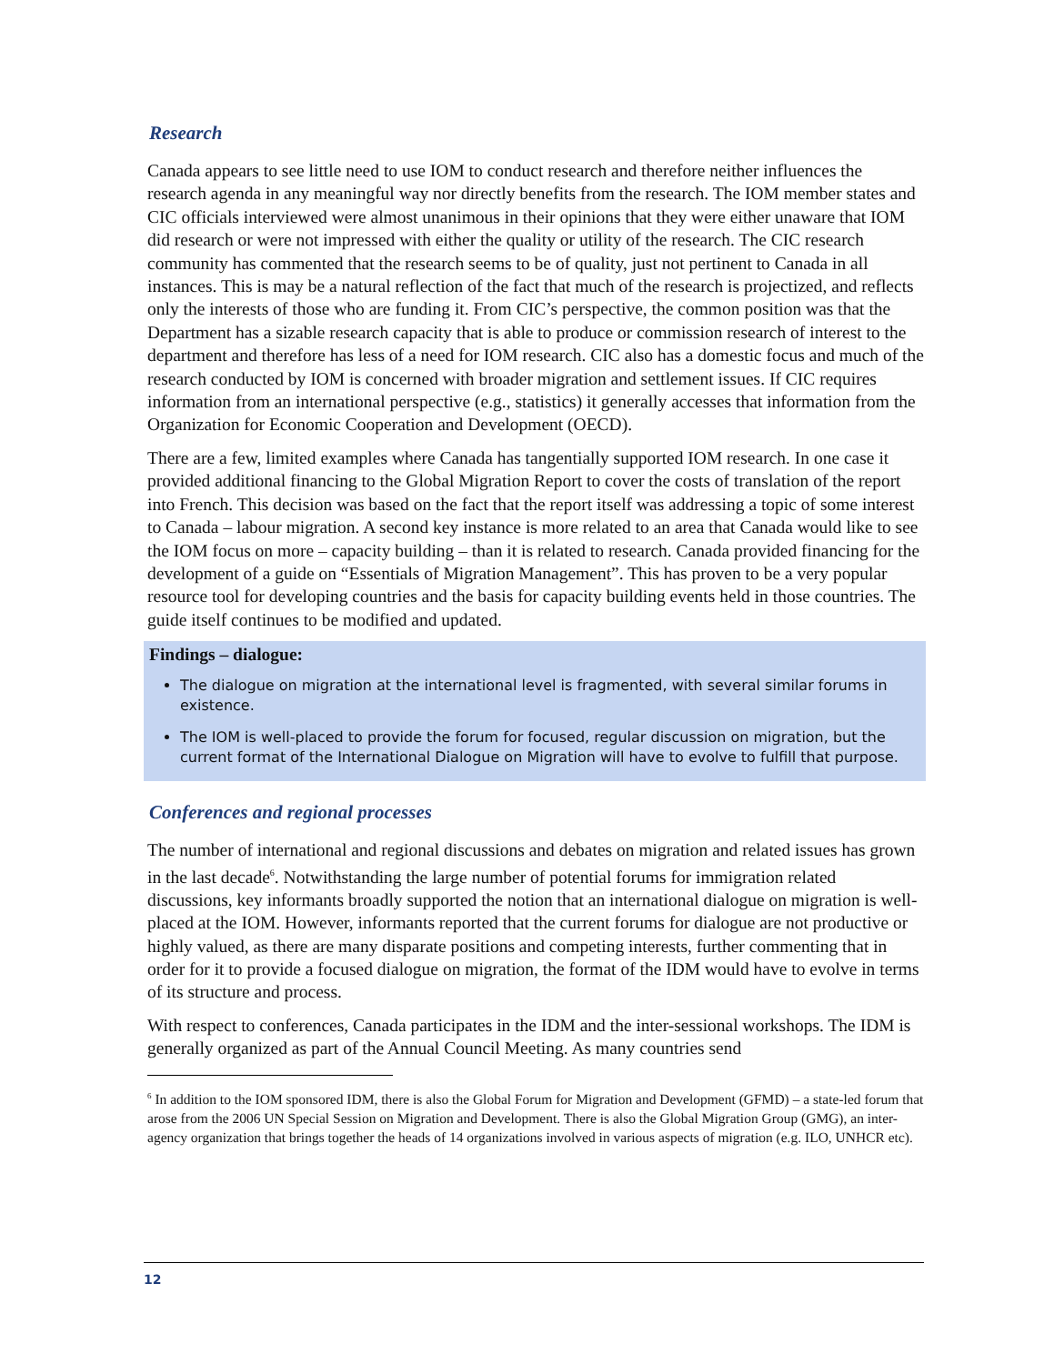Research
Canada appears to see little need to use IOM to conduct research and therefore neither influences the research agenda in any meaningful way nor directly benefits from the research. The IOM member states and CIC officials interviewed were almost unanimous in their opinions that they were either unaware that IOM did research or were not impressed with either the quality or utility of the research. The CIC research community has commented that the research seems to be of quality, just not pertinent to Canada in all instances. This is may be a natural reflection of the fact that much of the research is projectized, and reflects only the interests of those who are funding it. From CIC’s perspective, the common position was that the Department has a sizable research capacity that is able to produce or commission research of interest to the department and therefore has less of a need for IOM research. CIC also has a domestic focus and much of the research conducted by IOM is concerned with broader migration and settlement issues. If CIC requires information from an international perspective (e.g., statistics) it generally accesses that information from the Organization for Economic Cooperation and Development (OECD).
There are a few, limited examples where Canada has tangentially supported IOM research. In one case it provided additional financing to the Global Migration Report to cover the costs of translation of the report into French. This decision was based on the fact that the report itself was addressing a topic of some interest to Canada – labour migration. A second key instance is more related to an area that Canada would like to see the IOM focus on more – capacity building – than it is related to research. Canada provided financing for the development of a guide on “Essentials of Migration Management”. This has proven to be a very popular resource tool for developing countries and the basis for capacity building events held in those countries. The guide itself continues to be modified and updated.
Findings – dialogue:
The dialogue on migration at the international level is fragmented, with several similar forums in existence.
The IOM is well-placed to provide the forum for focused, regular discussion on migration, but the current format of the International Dialogue on Migration will have to evolve to fulfill that purpose.
Conferences and regional processes
The number of international and regional discussions and debates on migration and related issues has grown in the last decade<sup>6</sup>. Notwithstanding the large number of potential forums for immigration related discussions, key informants broadly supported the notion that an international dialogue on migration is well-placed at the IOM. However, informants reported that the current forums for dialogue are not productive or highly valued, as there are many disparate positions and competing interests, further commenting that in order for it to provide a focused dialogue on migration, the format of the IDM would have to evolve in terms of its structure and process.
With respect to conferences, Canada participates in the IDM and the inter-sessional workshops. The IDM is generally organized as part of the Annual Council Meeting. As many countries send
<sup>6</sup> In addition to the IOM sponsored IDM, there is also the Global Forum for Migration and Development (GFMD) – a state-led forum that arose from the 2006 UN Special Session on Migration and Development. There is also the Global Migration Group (GMG), an inter-agency organization that brings together the heads of 14 organizations involved in various aspects of migration (e.g. ILO, UNHCR etc).
12